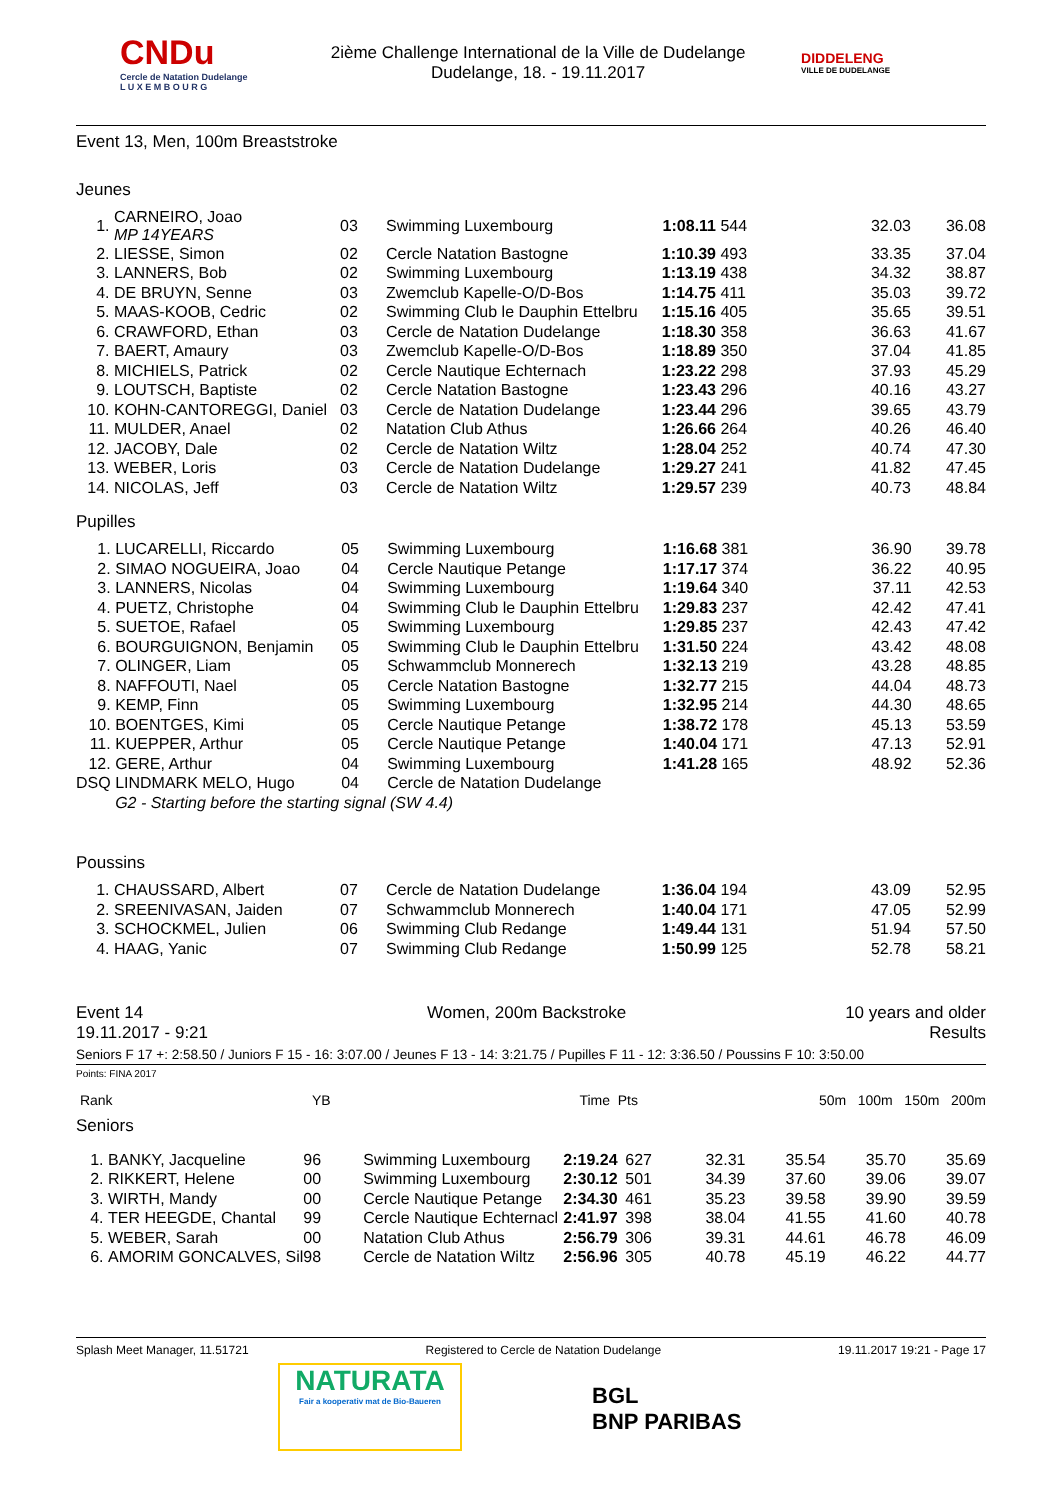CNDu
Cercle de Natation Dudelange
L U X E M B O U R G
2ième Challenge International de la Ville de Dudelange
Dudelange, 18. - 19.11.2017
DIDDELENG
VILLE DE DUDELANGE
Event 13, Men, 100m Breaststroke
Jeunes
| 1. | CARNEIRO, Joao MP 14YEARS | 03 | Swimming Luxembourg | 1:08.11 | 544 | 32.03 | 36.08 |
| 2. | LIESSE, Simon | 02 | Cercle Natation Bastogne | 1:10.39 | 493 | 33.35 | 37.04 |
| 3. | LANNERS, Bob | 02 | Swimming Luxembourg | 1:13.19 | 438 | 34.32 | 38.87 |
| 4. | DE BRUYN, Senne | 03 | Zwemclub Kapelle-O/D-Bos | 1:14.75 | 411 | 35.03 | 39.72 |
| 5. | MAAS-KOOB, Cedric | 02 | Swimming Club le Dauphin Ettelbru | 1:15.16 | 405 | 35.65 | 39.51 |
| 6. | CRAWFORD, Ethan | 03 | Cercle de Natation Dudelange | 1:18.30 | 358 | 36.63 | 41.67 |
| 7. | BAERT, Amaury | 03 | Zwemclub Kapelle-O/D-Bos | 1:18.89 | 350 | 37.04 | 41.85 |
| 8. | MICHIELS, Patrick | 02 | Cercle Nautique Echternach | 1:23.22 | 298 | 37.93 | 45.29 |
| 9. | LOUTSCH, Baptiste | 02 | Cercle Natation Bastogne | 1:23.43 | 296 | 40.16 | 43.27 |
| 10. | KOHN-CANTOREGGI, Daniel | 03 | Cercle de Natation Dudelange | 1:23.44 | 296 | 39.65 | 43.79 |
| 11. | MULDER, Anael | 02 | Natation Club Athus | 1:26.66 | 264 | 40.26 | 46.40 |
| 12. | JACOBY, Dale | 02 | Cercle de Natation Wiltz | 1:28.04 | 252 | 40.74 | 47.30 |
| 13. | WEBER, Loris | 03 | Cercle de Natation Dudelange | 1:29.27 | 241 | 41.82 | 47.45 |
| 14. | NICOLAS, Jeff | 03 | Cercle de Natation Wiltz | 1:29.57 | 239 | 40.73 | 48.84 |
Pupilles
| 1. | LUCARELLI, Riccardo | 05 | Swimming Luxembourg | 1:16.68 | 381 | 36.90 | 39.78 |
| 2. | SIMAO NOGUEIRA, Joao | 04 | Cercle Nautique Petange | 1:17.17 | 374 | 36.22 | 40.95 |
| 3. | LANNERS, Nicolas | 04 | Swimming Luxembourg | 1:19.64 | 340 | 37.11 | 42.53 |
| 4. | PUETZ, Christophe | 04 | Swimming Club le Dauphin Ettelbru | 1:29.83 | 237 | 42.42 | 47.41 |
| 5. | SUETOE, Rafael | 05 | Swimming Luxembourg | 1:29.85 | 237 | 42.43 | 47.42 |
| 6. | BOURGUIGNON, Benjamin | 05 | Swimming Club le Dauphin Ettelbru | 1:31.50 | 224 | 43.42 | 48.08 |
| 7. | OLINGER, Liam | 05 | Schwammclub Monnerech | 1:32.13 | 219 | 43.28 | 48.85 |
| 8. | NAFFOUTI, Nael | 05 | Cercle Natation Bastogne | 1:32.77 | 215 | 44.04 | 48.73 |
| 9. | KEMP, Finn | 05 | Swimming Luxembourg | 1:32.95 | 214 | 44.30 | 48.65 |
| 10. | BOENTGES, Kimi | 05 | Cercle Nautique Petange | 1:38.72 | 178 | 45.13 | 53.59 |
| 11. | KUEPPER, Arthur | 05 | Cercle Nautique Petange | 1:40.04 | 171 | 47.13 | 52.91 |
| 12. | GERE, Arthur | 04 | Swimming Luxembourg | 1:41.28 | 165 | 48.92 | 52.36 |
| DSQ | LINDMARK MELO, Hugo | 04 | Cercle de Natation Dudelange | | | | |
| | G2 - Starting before the starting signal (SW 4.4) | | | | | | |
Poussins
| 1. | CHAUSSARD, Albert | 07 | Cercle de Natation Dudelange | 1:36.04 | 194 | 43.09 | 52.95 |
| 2. | SREENIVASAN, Jaiden | 07 | Schwammclub Monnerech | 1:40.04 | 171 | 47.05 | 52.99 |
| 3. | SCHOCKMEL, Julien | 06 | Swimming Club Redange | 1:49.44 | 131 | 51.94 | 57.50 |
| 4. | HAAG, Yanic | 07 | Swimming Club Redange | 1:50.99 | 125 | 52.78 | 58.21 |
Event 14
19.11.2017 - 9:21 Women, 200m Backstroke 10 years and older
Results
Seniors F 17 +: 2:58.50 / Juniors F 15 - 16: 3:07.00 / Jeunes F 13 - 14: 3:21.75 / Pupilles F 11 - 12: 3:36.50 / Poussins F 10: 3:50.00
Points: FINA 2017
| Rank | YB | Time | Pts | 50m | 100m | 150m | 200m |
| --- | --- | --- | --- | --- | --- | --- | --- |
Seniors
| 1. | BANKY, Jacqueline | 96 | Swimming Luxembourg | 2:19.24 | 627 | 32.31 | 35.54 | 35.70 | 35.69 |
| 2. | RIKKERT, Helene | 00 | Swimming Luxembourg | 2:30.12 | 501 | 34.39 | 37.60 | 39.06 | 39.07 |
| 3. | WIRTH, Mandy | 00 | Cercle Nautique Petange | 2:34.30 | 461 | 35.23 | 39.58 | 39.90 | 39.59 |
| 4. | TER HEEGDE, Chantal | 99 | Cercle Nautique Echternacl | 2:41.97 | 398 | 38.04 | 41.55 | 41.60 | 40.78 |
| 5. | WEBER, Sarah | 00 | Natation Club Athus | 2:56.79 | 306 | 39.31 | 44.61 | 46.78 | 46.09 |
| 6. | AMORIM GONCALVES, Sil | 98 | Cercle de Natation Wiltz | 2:56.96 | 305 | 40.78 | 45.19 | 46.22 | 44.77 |
Splash Meet Manager, 11.51721 Registered to Cercle de Natation Dudelange 19.11.2017 19:21 - Page 17
NATURATA
Fair a kooperativ mat de Bio-Baueren
BGL
BNP PARIBAS